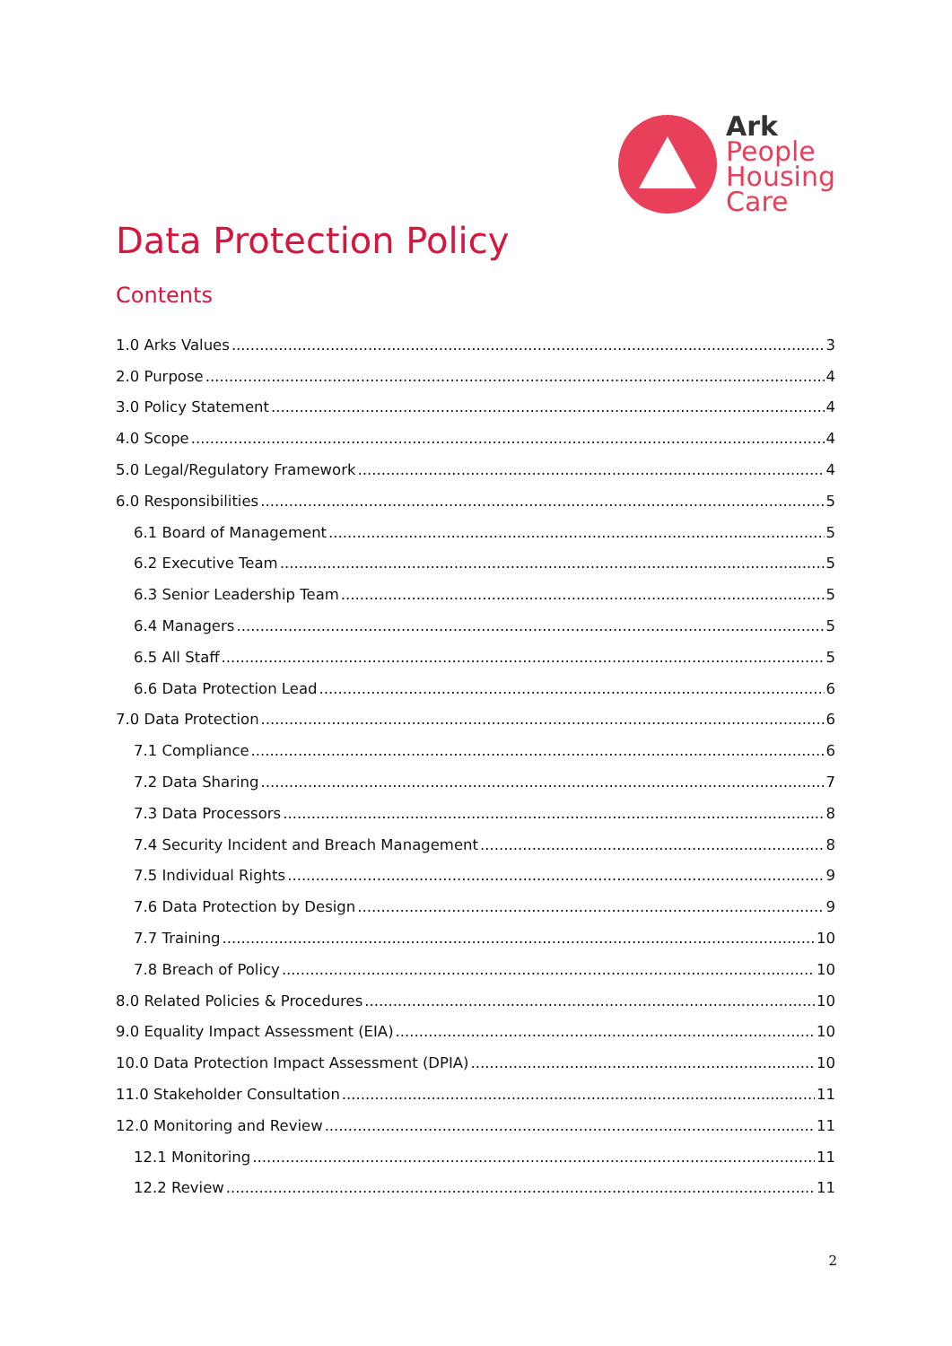Ark
People
Housing
Care
Data Protection Policy
Contents
1.0 Arks Values 3
2.0 Purpose 4
3.0 Policy Statement 4
4.0 Scope 4
5.0 Legal/Regulatory Framework 4
6.0 Responsibilities 5
6.1 Board of Management 5
6.2 Executive Team 5
6.3 Senior Leadership Team 5
6.4 Managers 5
6.5 All Staff 5
6.6 Data Protection Lead 6
7.0 Data Protection 6
7.1 Compliance 6
7.2 Data Sharing 7
7.3 Data Processors 8
7.4 Security Incident and Breach Management 8
7.5 Individual Rights 9
7.6 Data Protection by Design 9
7.7 Training 10
7.8 Breach of Policy 10
8.0 Related Policies & Procedures 10
9.0 Equality Impact Assessment (EIA) 10
10.0 Data Protection Impact Assessment (DPIA) 10
11.0 Stakeholder Consultation 11
12.0 Monitoring and Review 11
12.1 Monitoring 11
12.2 Review 11
2